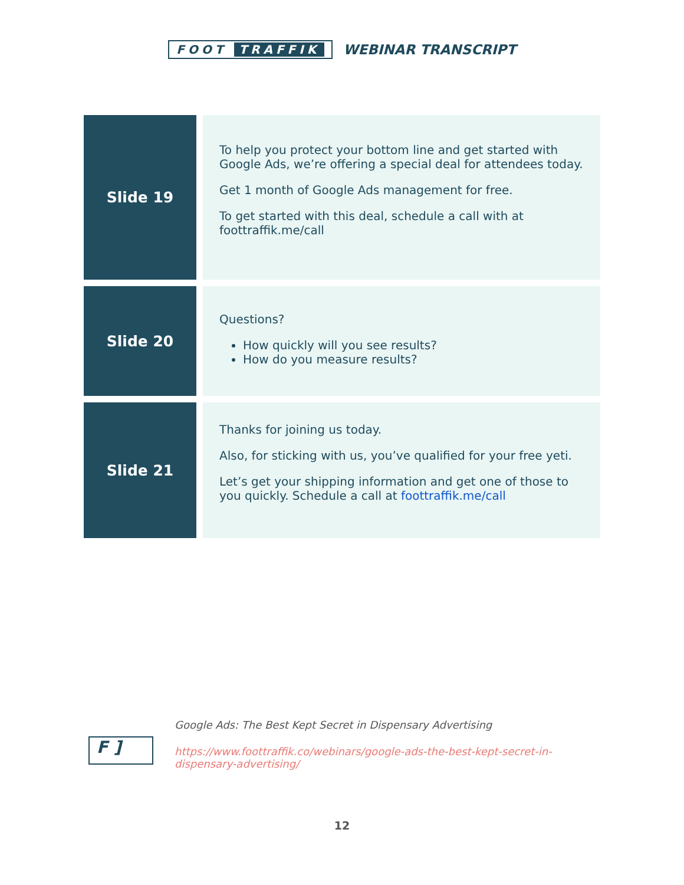FOOT TRAFFIK
WEBINAR TRANSCRIPT
| Slide 19 | To help you protect your bottom line and get started with Google Ads, we’re offering a special deal for attendees today. Get 1 month of Google Ads management for free. To get started with this deal, schedule a call with at foottraffik.me/call |
| Slide 20 | Questions? How quickly will you see results? How do you measure results? |
| Slide 21 | Thanks for joining us today. Also, for sticking with us, you’ve qualified for your free yeti. Let’s get your shipping information and get one of those to you quickly. Schedule a call at foottraffik.me/call |
F ]
Google Ads: The Best Kept Secret in Dispensary Advertising
https://www.foottraffik.co/webinars/google-ads-the-best-kept-secret-in-dispensary-advertising/
12